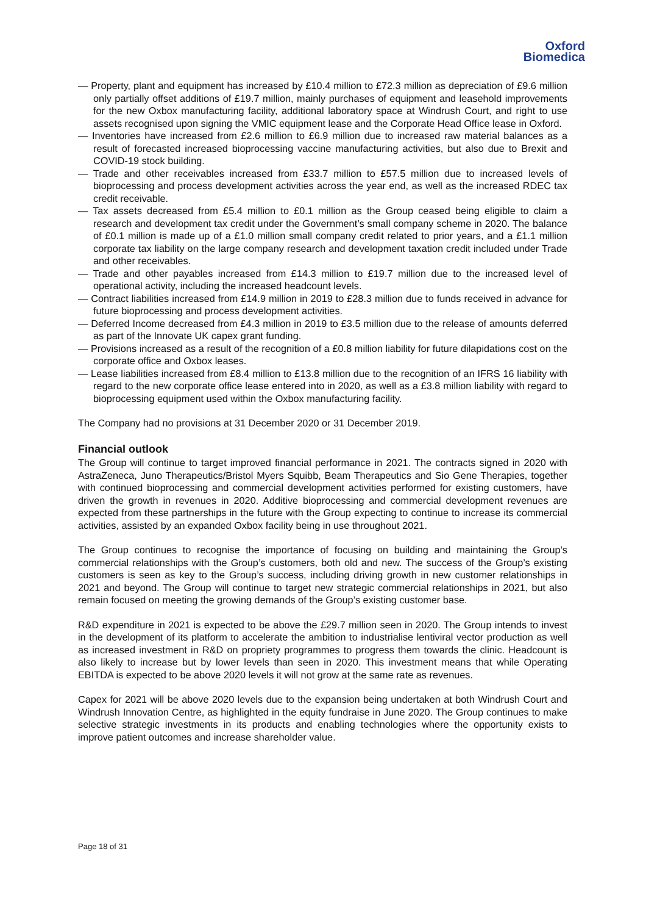Oxford
Biomedica
— Property, plant and equipment has increased by £10.4 million to £72.3 million as depreciation of £9.6 million only partially offset additions of £19.7 million, mainly purchases of equipment and leasehold improvements for the new Oxbox manufacturing facility, additional laboratory space at Windrush Court, and right to use assets recognised upon signing the VMIC equipment lease and the Corporate Head Office lease in Oxford.
— Inventories have increased from £2.6 million to £6.9 million due to increased raw material balances as a result of forecasted increased bioprocessing vaccine manufacturing activities, but also due to Brexit and COVID-19 stock building.
— Trade and other receivables increased from £33.7 million to £57.5 million due to increased levels of bioprocessing and process development activities across the year end, as well as the increased RDEC tax credit receivable.
— Tax assets decreased from £5.4 million to £0.1 million as the Group ceased being eligible to claim a research and development tax credit under the Government’s small company scheme in 2020. The balance of £0.1 million is made up of a £1.0 million small company credit related to prior years, and a £1.1 million corporate tax liability on the large company research and development taxation credit included under Trade and other receivables.
— Trade and other payables increased from £14.3 million to £19.7 million due to the increased level of operational activity, including the increased headcount levels.
— Contract liabilities increased from £14.9 million in 2019 to £28.3 million due to funds received in advance for future bioprocessing and process development activities.
— Deferred Income decreased from £4.3 million in 2019 to £3.5 million due to the release of amounts deferred as part of the Innovate UK capex grant funding.
— Provisions increased as a result of the recognition of a £0.8 million liability for future dilapidations cost on the corporate office and Oxbox leases.
— Lease liabilities increased from £8.4 million to £13.8 million due to the recognition of an IFRS 16 liability with regard to the new corporate office lease entered into in 2020, as well as a £3.8 million liability with regard to bioprocessing equipment used within the Oxbox manufacturing facility.
The Company had no provisions at 31 December 2020 or 31 December 2019.
Financial outlook
The Group will continue to target improved financial performance in 2021. The contracts signed in 2020 with AstraZeneca, Juno Therapeutics/Bristol Myers Squibb, Beam Therapeutics and Sio Gene Therapies, together with continued bioprocessing and commercial development activities performed for existing customers, have driven the growth in revenues in 2020. Additive bioprocessing and commercial development revenues are expected from these partnerships in the future with the Group expecting to continue to increase its commercial activities, assisted by an expanded Oxbox facility being in use throughout 2021.
The Group continues to recognise the importance of focusing on building and maintaining the Group’s commercial relationships with the Group’s customers, both old and new. The success of the Group’s existing customers is seen as key to the Group’s success, including driving growth in new customer relationships in 2021 and beyond. The Group will continue to target new strategic commercial relationships in 2021, but also remain focused on meeting the growing demands of the Group’s existing customer base.
R&D expenditure in 2021 is expected to be above the £29.7 million seen in 2020. The Group intends to invest in the development of its platform to accelerate the ambition to industrialise lentiviral vector production as well as increased investment in R&D on propriety programmes to progress them towards the clinic. Headcount is also likely to increase but by lower levels than seen in 2020. This investment means that while Operating EBITDA is expected to be above 2020 levels it will not grow at the same rate as revenues.
Capex for 2021 will be above 2020 levels due to the expansion being undertaken at both Windrush Court and Windrush Innovation Centre, as highlighted in the equity fundraise in June 2020. The Group continues to make selective strategic investments in its products and enabling technologies where the opportunity exists to improve patient outcomes and increase shareholder value.
Page 18 of 31